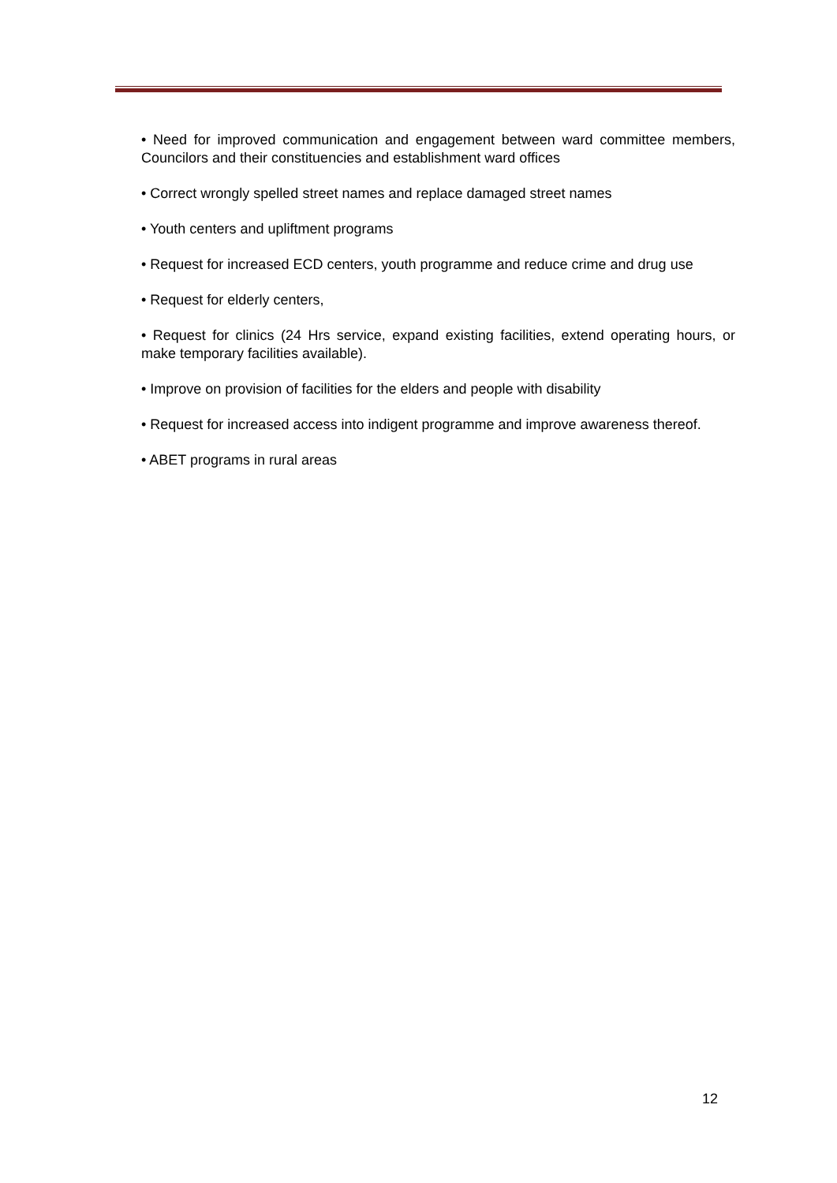• Need for improved communication and engagement between ward committee members, Councilors and their constituencies and establishment ward offices
• Correct wrongly spelled street names and replace damaged street names
• Youth centers and upliftment programs
• Request for increased ECD centers, youth programme and reduce crime and drug use
• Request for elderly centers,
• Request for clinics (24 Hrs service, expand existing facilities, extend operating hours, or make temporary facilities available).
• Improve on provision of facilities for the elders and people with disability
• Request for increased access into indigent programme and improve awareness thereof.
• ABET programs in rural areas
12